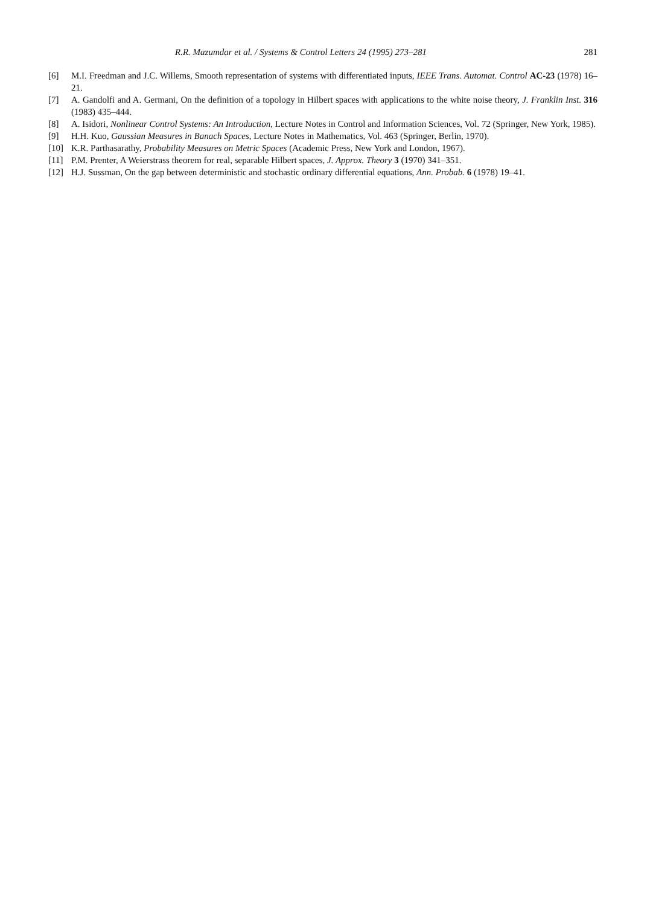R.R. Mazumdar et al. / Systems & Control Letters 24 (1995) 273–281 281
[6] M.I. Freedman and J.C. Willems, Smooth representation of systems with differentiated inputs, IEEE Trans. Automat. Control AC-23 (1978) 16–21.
[7] A. Gandolfi and A. Germani, On the definition of a topology in Hilbert spaces with applications to the white noise theory, J. Franklin Inst. 316 (1983) 435–444.
[8] A. Isidori, Nonlinear Control Systems: An Introduction, Lecture Notes in Control and Information Sciences, Vol. 72 (Springer, New York, 1985).
[9] H.H. Kuo, Gaussian Measures in Banach Spaces, Lecture Notes in Mathematics, Vol. 463 (Springer, Berlin, 1970).
[10] K.R. Parthasarathy, Probability Measures on Metric Spaces (Academic Press, New York and London, 1967).
[11] P.M. Prenter, A Weierstrass theorem for real, separable Hilbert spaces, J. Approx. Theory 3 (1970) 341–351.
[12] H.J. Sussman, On the gap between deterministic and stochastic ordinary differential equations, Ann. Probab. 6 (1978) 19–41.